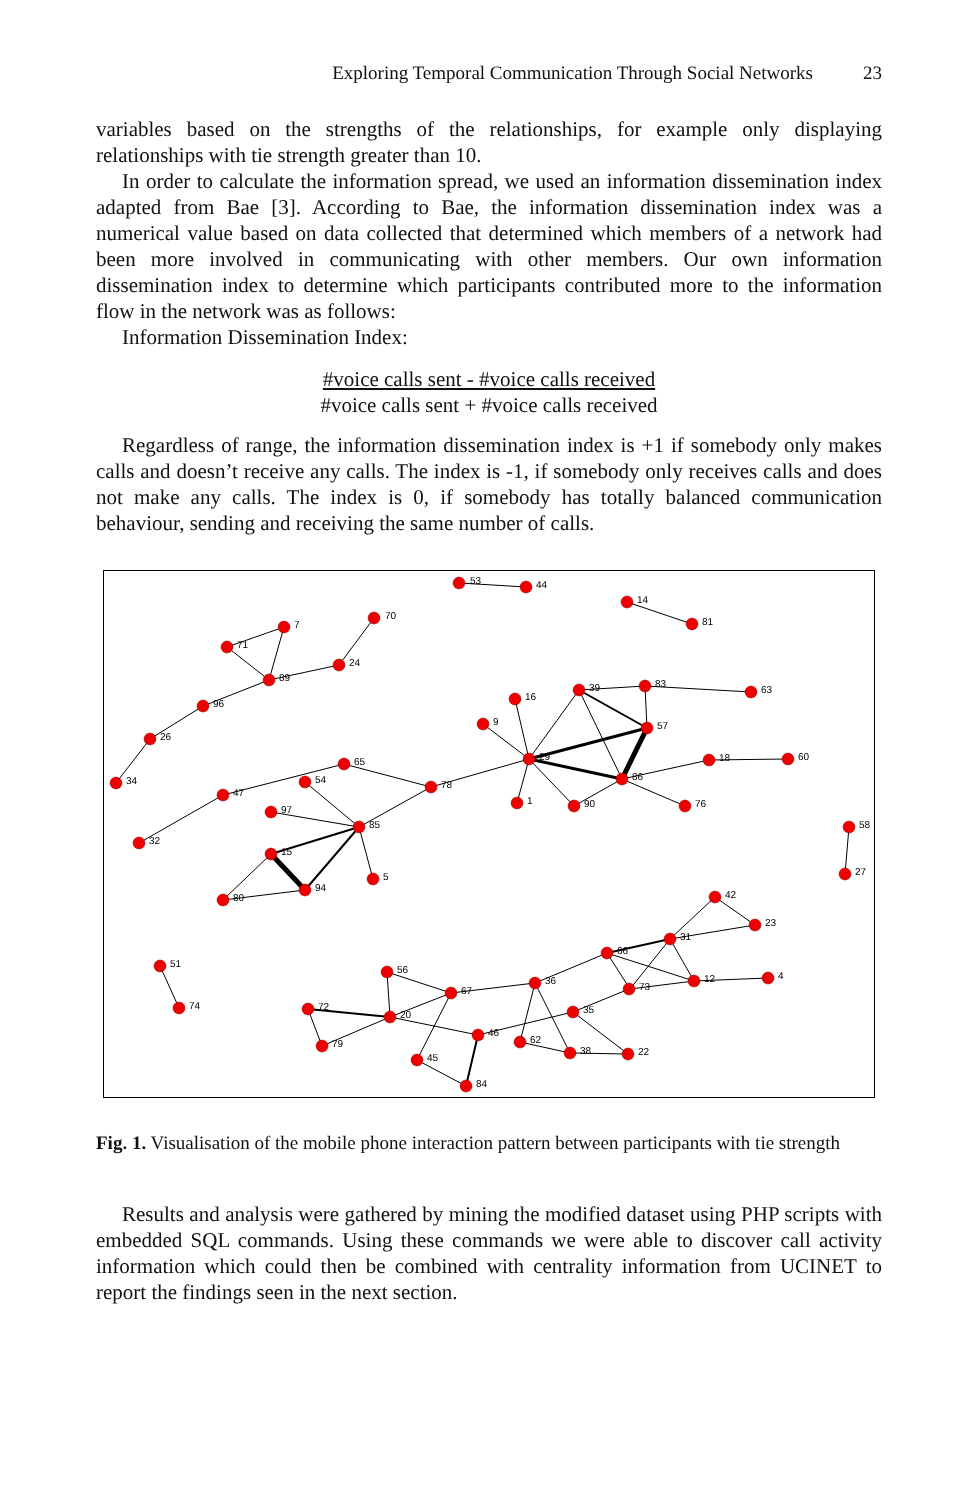Exploring Temporal Communication Through Social Networks 23
variables based on the strengths of the relationships, for example only displaying relationships with tie strength greater than 10.
In order to calculate the information spread, we used an information dissemination index adapted from Bae [3]. According to Bae, the information dissemination index was a numerical value based on data collected that determined which members of a network had been more involved in communicating with other members. Our own information dissemination index to determine which participants contributed more to the information flow in the network was as follows:
Information Dissemination Index:
#voice calls sent - #voice calls received
#voice calls sent + #voice calls received
Regardless of range, the information dissemination index is +1 if somebody only makes calls and doesn’t receive any calls. The index is -1, if somebody only receives calls and does not make any calls. The index is 0, if somebody has totally balanced communication behaviour, sending and receiving the same number of calls.
53
44
14
81
7
71
89
70
24
96
26
34
32
47
65
54
97
85
78
5
15
94
80
29
16
9
39
83
63
57
86
1
90
18
60
76
58
27
51
74
42
23
31
66
73
12
4
36
35
62
38
22
67
56
20
72
79
46
45
84
Fig. 1. Visualisation of the mobile phone interaction pattern between participants with tie strength
Results and analysis were gathered by mining the modified dataset using PHP scripts with embedded SQL commands. Using these commands we were able to discover call activity information which could then be combined with centrality information from UCINET to report the findings seen in the next section.